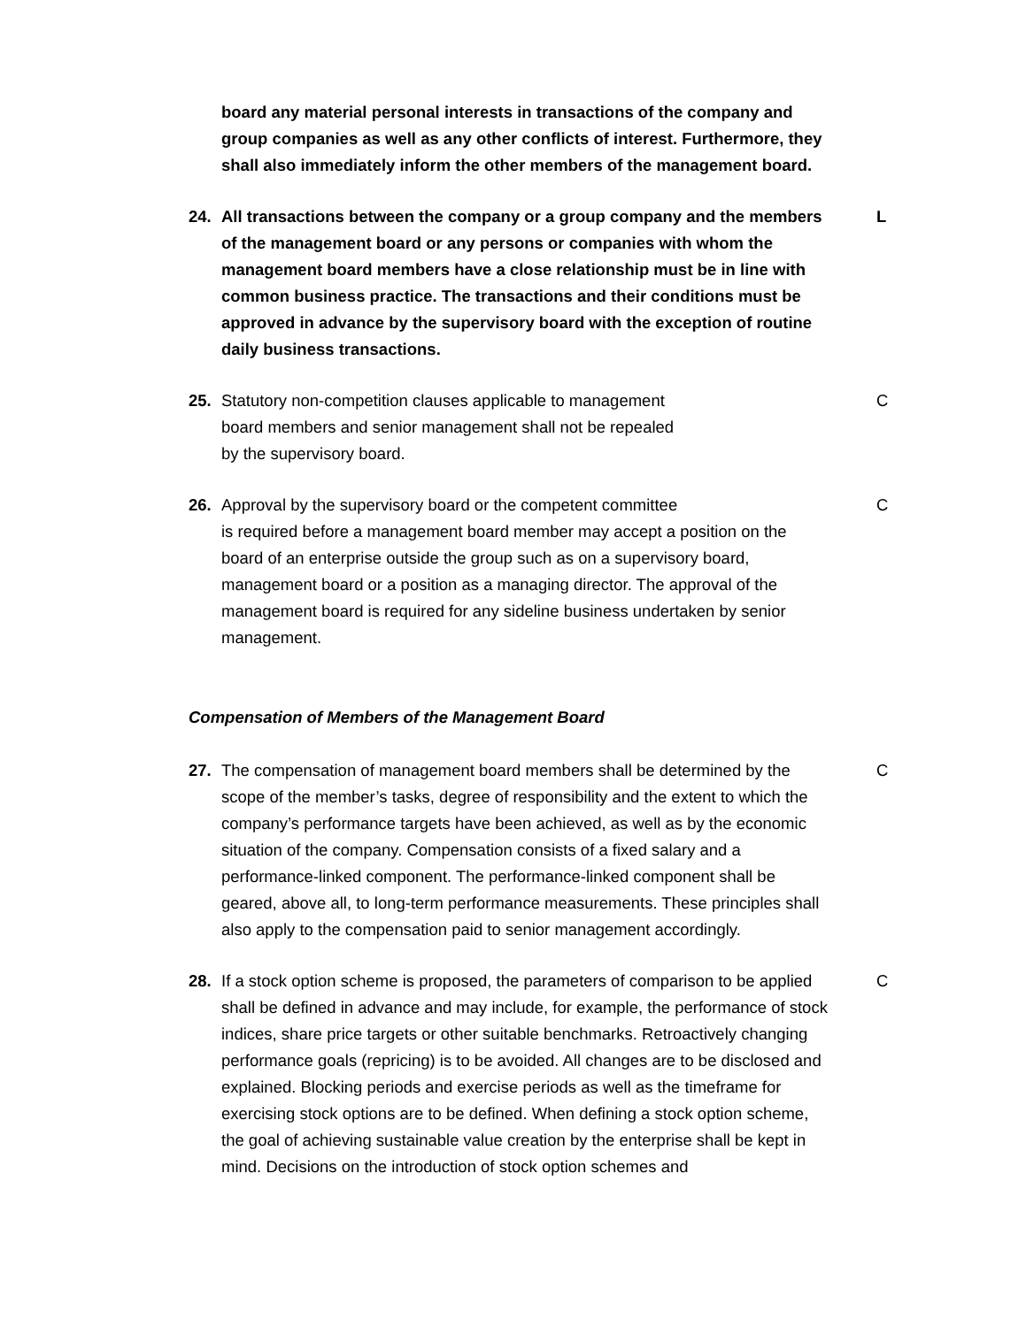board any material personal interests in transactions of the company and group companies as well as any other conflicts of interest. Furthermore, they shall also immediately inform the other members of the management board.
24. All transactions between the company or a group company and the members of the management board or any persons or companies with whom the management board members have a close relationship must be in line with common business practice. The transactions and their conditions must be approved in advance by the supervisory board with the exception of routine daily business transactions.
L
25. Statutory non-competition clauses applicable to management
board members and senior management shall not be repealed
by the supervisory board.
C
26. Approval by the supervisory board or the competent committee
is required before a management board member may accept a position on the board of an enterprise outside the group such as on a supervisory board, management board or a position as a managing director. The approval of the management board is required for any sideline business undertaken by senior management.
C
Compensation of Members of the Management Board
27. The compensation of management board members shall be determined by the scope of the member’s tasks, degree of responsibility and the extent to which the company’s performance targets have been achieved, as well as by the economic situation of the company. Compensation consists of a fixed salary and a performance-linked component. The performance-linked component shall be geared, above all, to long-term performance measurements. These principles shall also apply to the compensation paid to senior management accordingly.
C
28. If a stock option scheme is proposed, the parameters of comparison to be applied shall be defined in advance and may include, for example, the performance of stock indices, share price targets or other suitable benchmarks. Retroactively changing performance goals (repricing) is to be avoided. All changes are to be disclosed and explained. Blocking periods and exercise periods as well as the timeframe for exercising stock options are to be defined. When defining a stock option scheme, the goal of achieving sustainable value creation by the enterprise shall be kept in mind. Decisions on the introduction of stock option schemes and
C